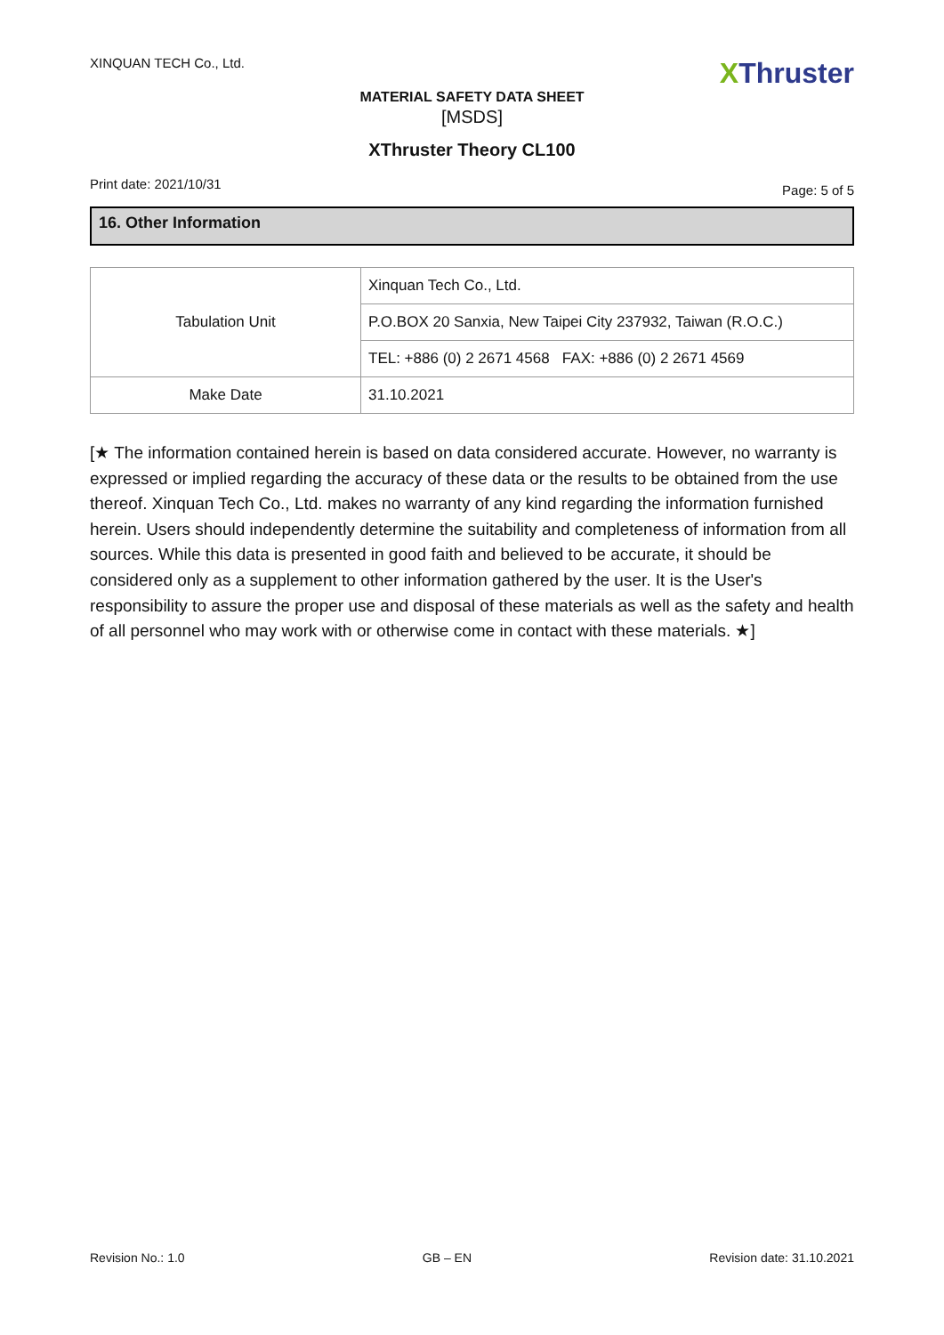XINQUAN TECH Co., Ltd.
XThruster
MATERIAL SAFETY DATA SHEET
[MSDS]
XThruster Theory CL100
Print date: 2021/10/31
Page: 5 of 5
16. Other Information
| Tabulation Unit | Xinquan Tech Co., Ltd. |
| | P.O.BOX 20 Sanxia, New Taipei City 237932, Taiwan (R.O.C.) |
| | TEL: +886 (0) 2 2671 4568 FAX: +886 (0) 2 2671 4569 |
| Make Date | 31.10.2021 |
[★ The information contained herein is based on data considered accurate. However, no warranty is expressed or implied regarding the accuracy of these data or the results to be obtained from the use thereof. Xinquan Tech Co., Ltd. makes no warranty of any kind regarding the information furnished herein. Users should independently determine the suitability and completeness of information from all sources. While this data is presented in good faith and believed to be accurate, it should be considered only as a supplement to other information gathered by the user. It is the User's responsibility to assure the proper use and disposal of these materials as well as the safety and health of all personnel who may work with or otherwise come in contact with these materials. ★]
Revision No.: 1.0 GB – EN Revision date: 31.10.2021